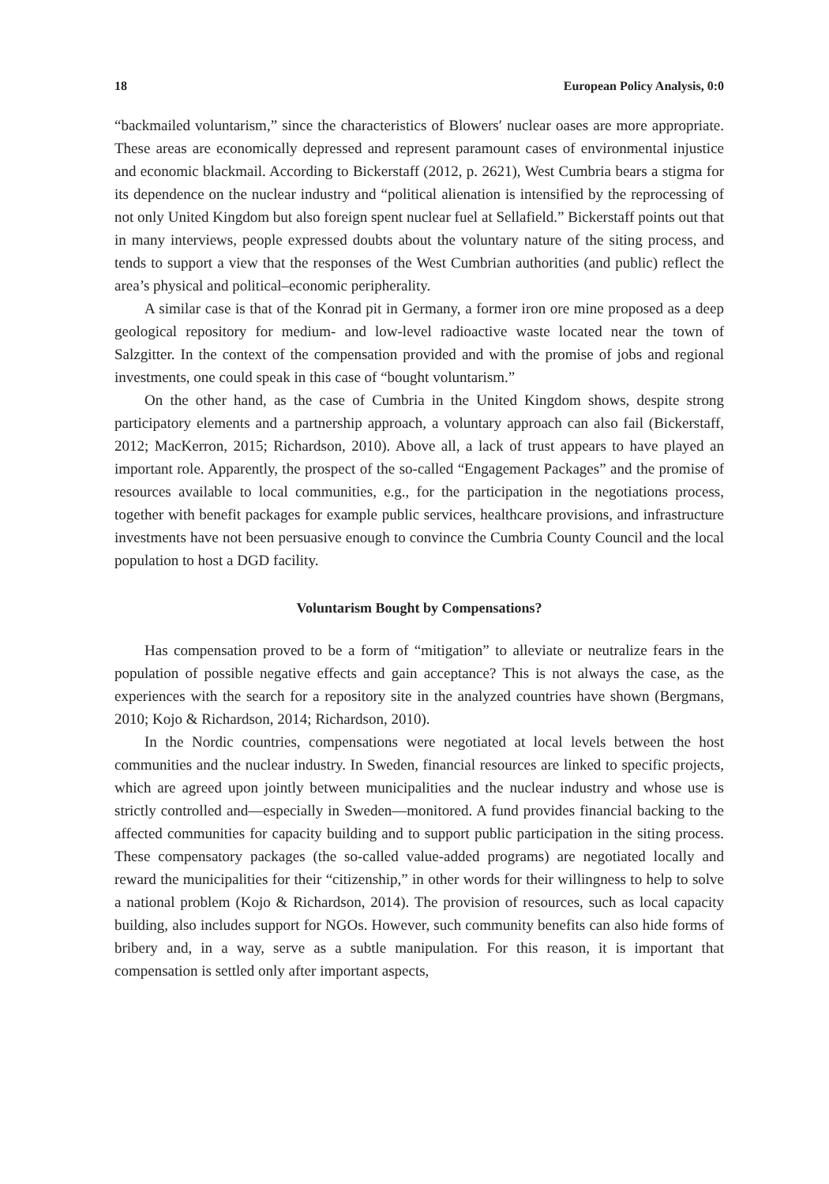18 European Policy Analysis, 0:0
“backmailed voluntarism,” since the characteristics of Blowers′ nuclear oases are more appropriate. These areas are economically depressed and represent paramount cases of environmental injustice and economic blackmail. According to Bickerstaff (2012, p. 2621), West Cumbria bears a stigma for its dependence on the nuclear industry and “political alienation is intensified by the reprocessing of not only United Kingdom but also foreign spent nuclear fuel at Sellafield.” Bickerstaff points out that in many interviews, people expressed doubts about the voluntary nature of the siting process, and tends to support a view that the responses of the West Cumbrian authorities (and public) reflect the area’s physical and political–economic peripherality.
A similar case is that of the Konrad pit in Germany, a former iron ore mine proposed as a deep geological repository for medium- and low-level radioactive waste located near the town of Salzgitter. In the context of the compensation provided and with the promise of jobs and regional investments, one could speak in this case of “bought voluntarism.”
On the other hand, as the case of Cumbria in the United Kingdom shows, despite strong participatory elements and a partnership approach, a voluntary approach can also fail (Bickerstaff, 2012; MacKerron, 2015; Richardson, 2010). Above all, a lack of trust appears to have played an important role. Apparently, the prospect of the so-called “Engagement Packages” and the promise of resources available to local communities, e.g., for the participation in the negotiations process, together with benefit packages for example public services, healthcare provisions, and infrastructure investments have not been persuasive enough to convince the Cumbria County Council and the local population to host a DGD facility.
Voluntarism Bought by Compensations?
Has compensation proved to be a form of “mitigation” to alleviate or neutralize fears in the population of possible negative effects and gain acceptance? This is not always the case, as the experiences with the search for a repository site in the analyzed countries have shown (Bergmans, 2010; Kojo & Richardson, 2014; Richardson, 2010).
In the Nordic countries, compensations were negotiated at local levels between the host communities and the nuclear industry. In Sweden, financial resources are linked to specific projects, which are agreed upon jointly between municipalities and the nuclear industry and whose use is strictly controlled and—especially in Sweden—monitored. A fund provides financial backing to the affected communities for capacity building and to support public participation in the siting process. These compensatory packages (the so-called value-added programs) are negotiated locally and reward the municipalities for their “citizenship,” in other words for their willingness to help to solve a national problem (Kojo & Richardson, 2014). The provision of resources, such as local capacity building, also includes support for NGOs. However, such community benefits can also hide forms of bribery and, in a way, serve as a subtle manipulation. For this reason, it is important that compensation is settled only after important aspects,